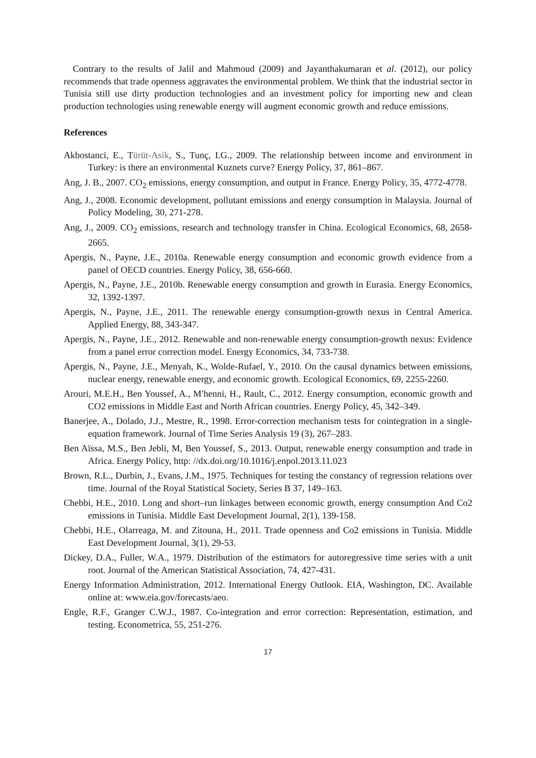Contrary to the results of Jalil and Mahmoud (2009) and Jayanthakumaran et al. (2012), our policy recommends that trade openness aggravates the environmental problem. We think that the industrial sector in Tunisia still use dirty production technologies and an investment policy for importing new and clean production technologies using renewable energy will augment economic growth and reduce emissions.
References
Akbostanci, E., Türüt-Asik, S., Tunç, I.G., 2009. The relationship between income and environment in Turkey: is there an environmental Kuznets curve? Energy Policy, 37, 861–867.
Ang, J. B., 2007. CO<sub>2</sub> emissions, energy consumption, and output in France. Energy Policy, 35, 4772-4778.
Ang, J., 2008. Economic development, pollutant emissions and energy consumption in Malaysia. Journal of Policy Modeling, 30, 271-278.
Ang, J., 2009. CO<sub>2</sub> emissions, research and technology transfer in China. Ecological Economics, 68, 2658-2665.
Apergis, N., Payne, J.E., 2010a. Renewable energy consumption and economic growth evidence from a panel of OECD countries. Energy Policy, 38, 656-660.
Apergis, N., Payne, J.E., 2010b. Renewable energy consumption and growth in Eurasia. Energy Economics, 32, 1392-1397.
Apergis, N., Payne, J.E., 2011. The renewable energy consumption-growth nexus in Central America. Applied Energy, 88, 343-347.
Apergis, N., Payne, J.E., 2012. Renewable and non-renewable energy consumption-growth nexus: Evidence from a panel error correction model. Energy Economics, 34, 733-738.
Apergis, N., Payne, J.E., Menyah, K., Wolde-Rufael, Y., 2010. On the causal dynamics between emissions, nuclear energy, renewable energy, and economic growth. Ecological Economics, 69, 2255-2260.
Arouri, M.E.H., Ben Youssef, A., M′henni, H., Rault, C., 2012. Energy consumption, economic growth and CO2 emissions in Middle East and North African countries. Energy Policy, 45, 342–349.
Banerjee, A., Dolado, J.J., Mestre, R., 1998. Error-correction mechanism tests for cointegration in a single-equation framework. Journal of Time Series Analysis 19 (3), 267–283.
Ben Aïssa, M.S., Ben Jebli, M, Ben Youssef, S., 2013. Output, renewable energy consumption and trade in Africa. Energy Policy, http: //dx.doi.org/10.1016/j.enpol.2013.11.023
Brown, R.L., Durbin, J., Evans, J.M., 1975. Techniques for testing the constancy of regression relations over time. Journal of the Royal Statistical Society, Series B 37, 149–163.
Chebbi, H.E., 2010. Long and short–run linkages between economic growth, energy consumption And Co2 emissions in Tunisia. Middle East Development Journal, 2(1), 139-158.
Chebbi, H.E., Olarreaga, M. and Zitouna, H., 2011. Trade openness and Co2 emissions in Tunisia. Middle East Development Journal, 3(1), 29-53.
Dickey, D.A., Fuller, W.A., 1979. Distribution of the estimators for autoregressive time series with a unit root. Journal of the American Statistical Association, 74, 427-431.
Energy Information Administration, 2012. International Energy Outlook. EIA, Washington, DC. Available online at: www.eia.gov/forecasts/aeo.
Engle, R.F., Granger C.W.J., 1987. Co-integration and error correction: Representation, estimation, and testing. Econometrica, 55, 251-276.
17